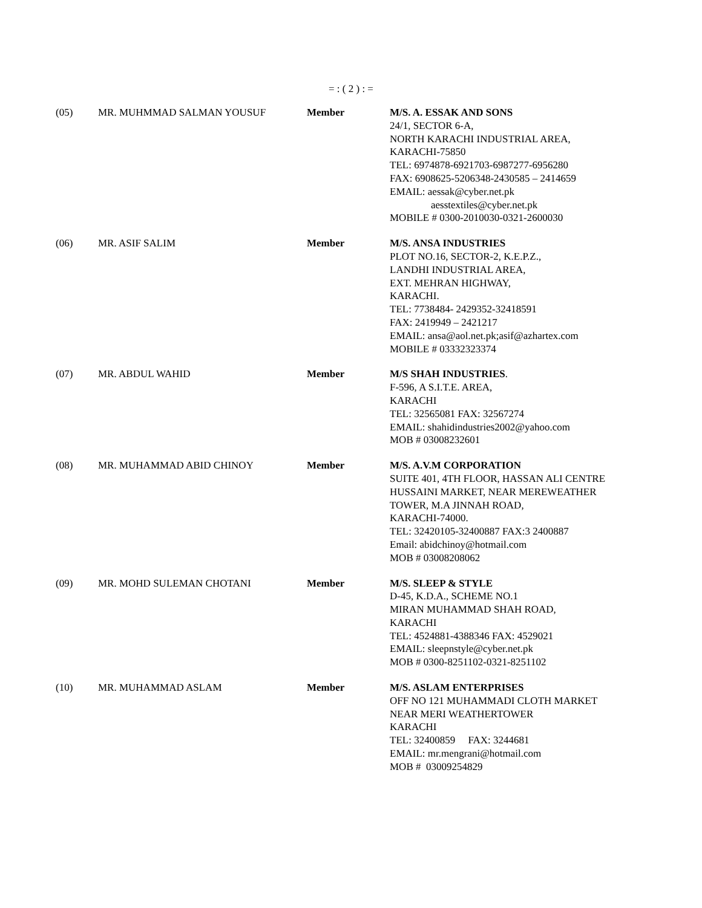= : ( 2 ) : =
| (05) | MR. MUHMMAD SALMAN YOUSUF | Member | M/S. A. ESSAK AND SONS 24/1, SECTOR 6-A, NORTH KARACHI INDUSTRIAL AREA, KARACHI-75850 TEL: 6974878-6921703-6987277-6956280 FAX: 6908625-5206348-2430585 – 2414659 EMAIL: aessak@cyber.net.pk aesstextiles@cyber.net.pk MOBILE # 0300-2010030-0321-2600030 |
| (06) | MR. ASIF SALIM | Member | M/S. ANSA INDUSTRIES PLOT NO.16, SECTOR-2, K.E.P.Z., LANDHI INDUSTRIAL AREA, EXT. MEHRAN HIGHWAY, KARACHI. TEL: 7738484- 2429352-32418591 FAX: 2419949 – 2421217 EMAIL: ansa@aol.net.pk ;asif@azhartex.com MOBILE # 03332323374 |
| (07) | MR. ABDUL WAHID | Member | M/S SHAH INDUSTRIES . F-596, A S.I.T.E. AREA, KARACHI TEL: 32565081 FAX: 32567274 EMAIL: shahidindustries2002@yahoo.com MOB # 03008232601 |
| (08) | MR. MUHAMMAD ABID CHINOY | Member | M/S. A.V.M CORPORATION SUITE 401, 4TH FLOOR, HASSAN ALI CENTRE HUSSAINI MARKET, NEAR MEREWEATHER TOWER, M.A JINNAH ROAD, KARACHI-74000. TEL: 32420105-32400887 FAX:3 2400887 Email: abidchinoy@hotmail.com MOB # 03008208062 |
| (09) | MR. MOHD SULEMAN CHOTANI | Member | M/S. SLEEP & STYLE D-45, K.D.A., SCHEME NO.1 MIRAN MUHAMMAD SHAH ROAD, KARACHI TEL: 4524881-4388346 FAX: 4529021 EMAIL: sleepnstyle@cyber.net.pk MOB # 0300-8251102-0321-8251102 |
| (10) | MR. MUHAMMAD ASLAM | Member | M/S. ASLAM ENTERPRISES OFF NO 121 MUHAMMADI CLOTH MARKET NEAR MERI WEATHERTOWER KARACHI TEL: 32400859 FAX: 3244681 EMAIL: mr.mengrani@hotmail.com MOB # 03009254829 |